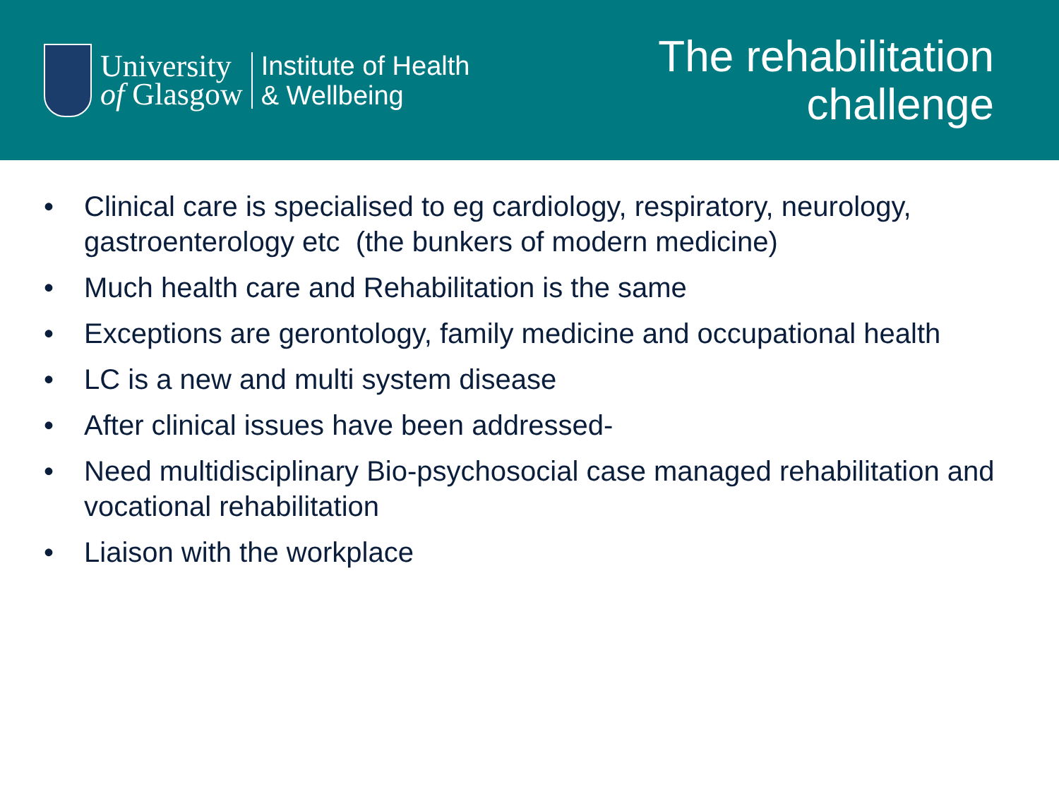University
of Glasgow
Institute of Health
& Wellbeing
The rehabilitation
challenge
• Clinical care is specialised to eg cardiology, respiratory, neurology, gastroenterology etc (the bunkers of modern medicine)
• Much health care and Rehabilitation is the same
• Exceptions are gerontology, family medicine and occupational health
• LC is a new and multi system disease
• After clinical issues have been addressed-
• Need multidisciplinary Bio-psychosocial case managed rehabilitation and vocational rehabilitation
• Liaison with the workplace